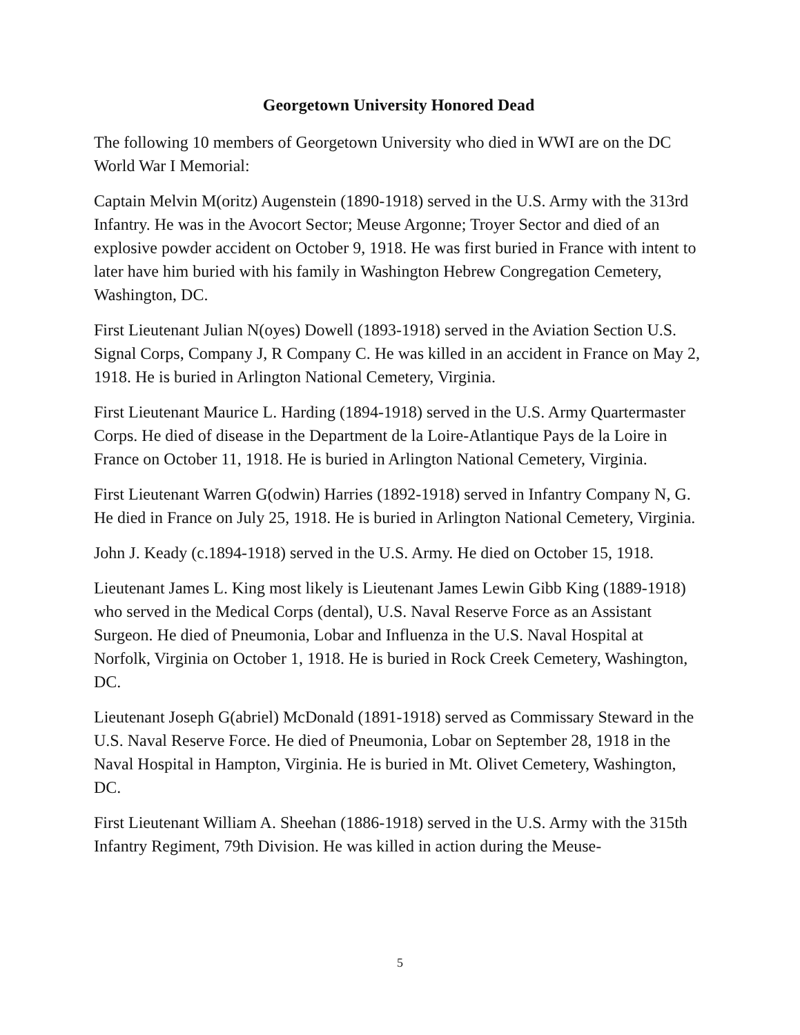Georgetown University Honored Dead
The following 10 members of Georgetown University who died in WWI are on the DC World War I Memorial:
Captain Melvin M(oritz) Augenstein (1890-1918) served in the U.S. Army with the 313rd Infantry. He was in the Avocort Sector; Meuse Argonne; Troyer Sector and died of an explosive powder accident on October 9, 1918. He was first buried in France with intent to later have him buried with his family in Washington Hebrew Congregation Cemetery, Washington, DC.
First Lieutenant Julian N(oyes) Dowell (1893-1918) served in the Aviation Section U.S. Signal Corps, Company J, R Company C. He was killed in an accident in France on May 2, 1918. He is buried in Arlington National Cemetery, Virginia.
First Lieutenant Maurice L. Harding (1894-1918) served in the U.S. Army Quartermaster Corps. He died of disease in the Department de la Loire-Atlantique Pays de la Loire in France on October 11, 1918. He is buried in Arlington National Cemetery, Virginia.
First Lieutenant Warren G(odwin) Harries (1892-1918) served in Infantry Company N, G. He died in France on July 25, 1918. He is buried in Arlington National Cemetery, Virginia.
John J. Keady (c.1894-1918) served in the U.S. Army. He died on October 15, 1918.
Lieutenant James L. King most likely is Lieutenant James Lewin Gibb King (1889-1918) who served in the Medical Corps (dental), U.S. Naval Reserve Force as an Assistant Surgeon. He died of Pneumonia, Lobar and Influenza in the U.S. Naval Hospital at Norfolk, Virginia on October 1, 1918. He is buried in Rock Creek Cemetery, Washington, DC.
Lieutenant Joseph G(abriel) McDonald (1891-1918) served as Commissary Steward in the U.S. Naval Reserve Force. He died of Pneumonia, Lobar on September 28, 1918 in the Naval Hospital in Hampton, Virginia. He is buried in Mt. Olivet Cemetery, Washington, DC.
First Lieutenant William A. Sheehan (1886-1918) served in the U.S. Army with the 315th Infantry Regiment, 79th Division. He was killed in action during the Meuse-
5